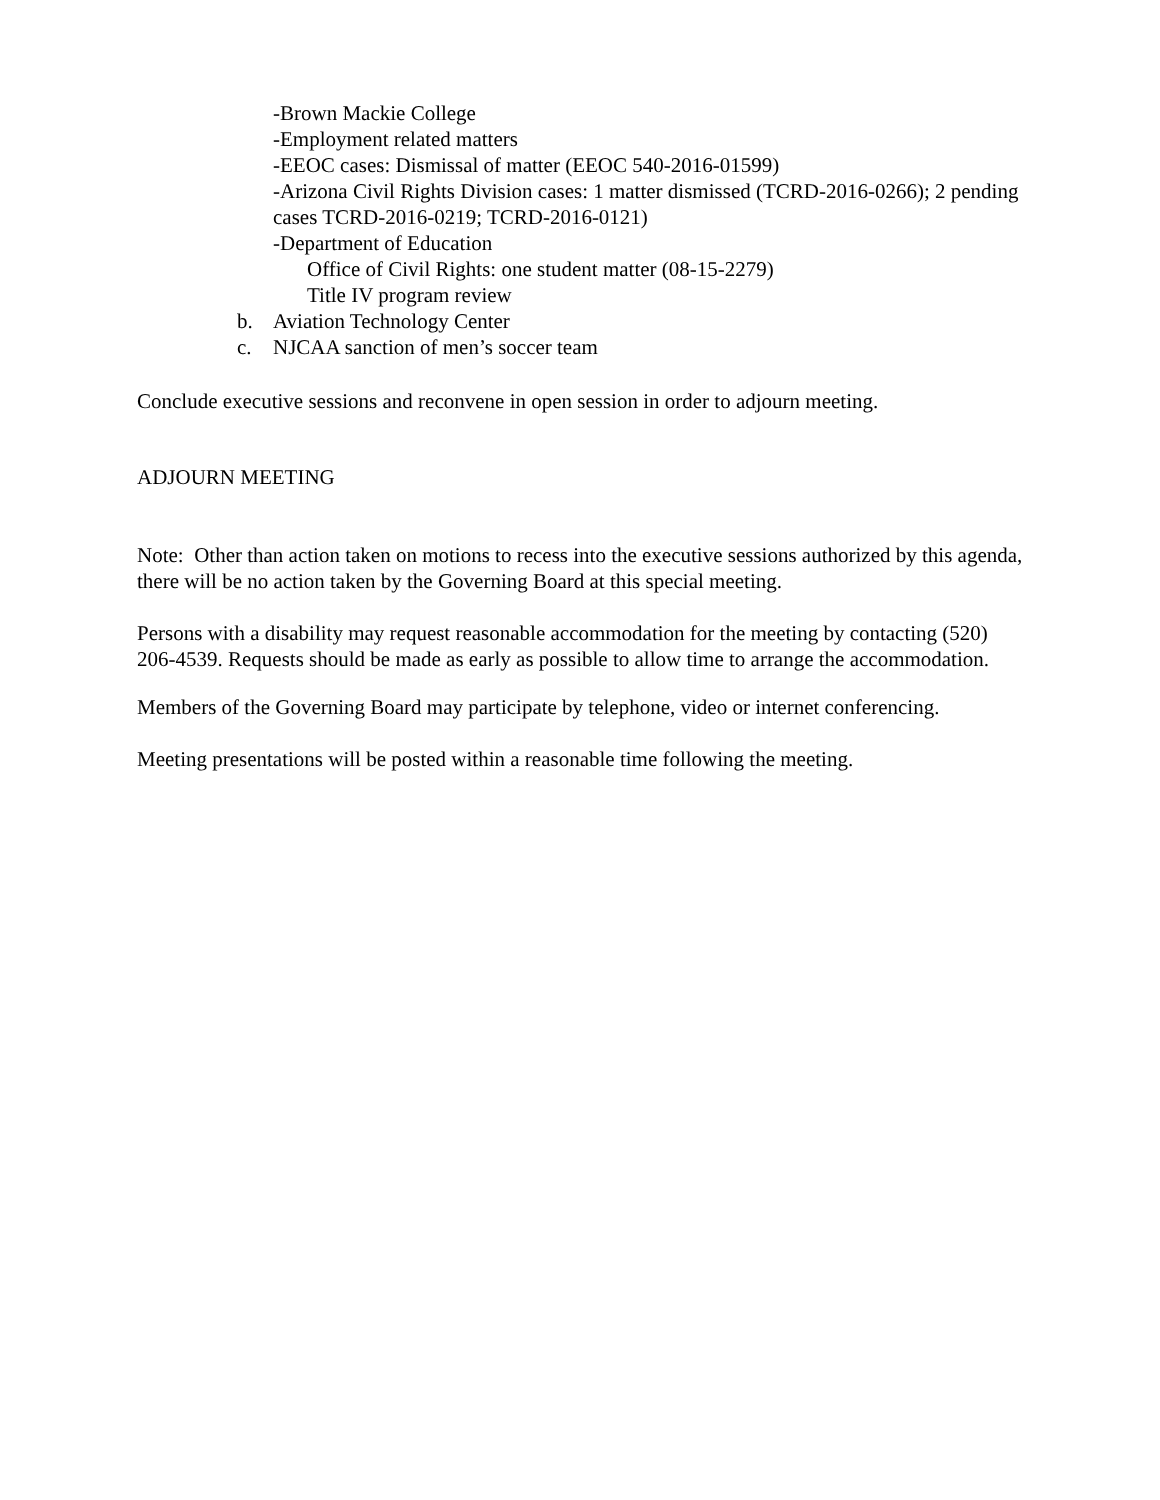-Brown Mackie College
-Employment related matters
-EEOC cases: Dismissal of matter (EEOC 540-2016-01599)
-Arizona Civil Rights Division cases: 1 matter dismissed (TCRD-2016-0266); 2 pending cases TCRD-2016-0219; TCRD-2016-0121)
-Department of Education
Office of Civil Rights: one student matter (08-15-2279)
Title IV program review
b. Aviation Technology Center
c. NJCAA sanction of men’s soccer team
Conclude executive sessions and reconvene in open session in order to adjourn meeting.
ADJOURN MEETING
Note: Other than action taken on motions to recess into the executive sessions authorized by this agenda, there will be no action taken by the Governing Board at this special meeting.
Persons with a disability may request reasonable accommodation for the meeting by contacting (520) 206-4539. Requests should be made as early as possible to allow time to arrange the accommodation.
Members of the Governing Board may participate by telephone, video or internet conferencing.
Meeting presentations will be posted within a reasonable time following the meeting.